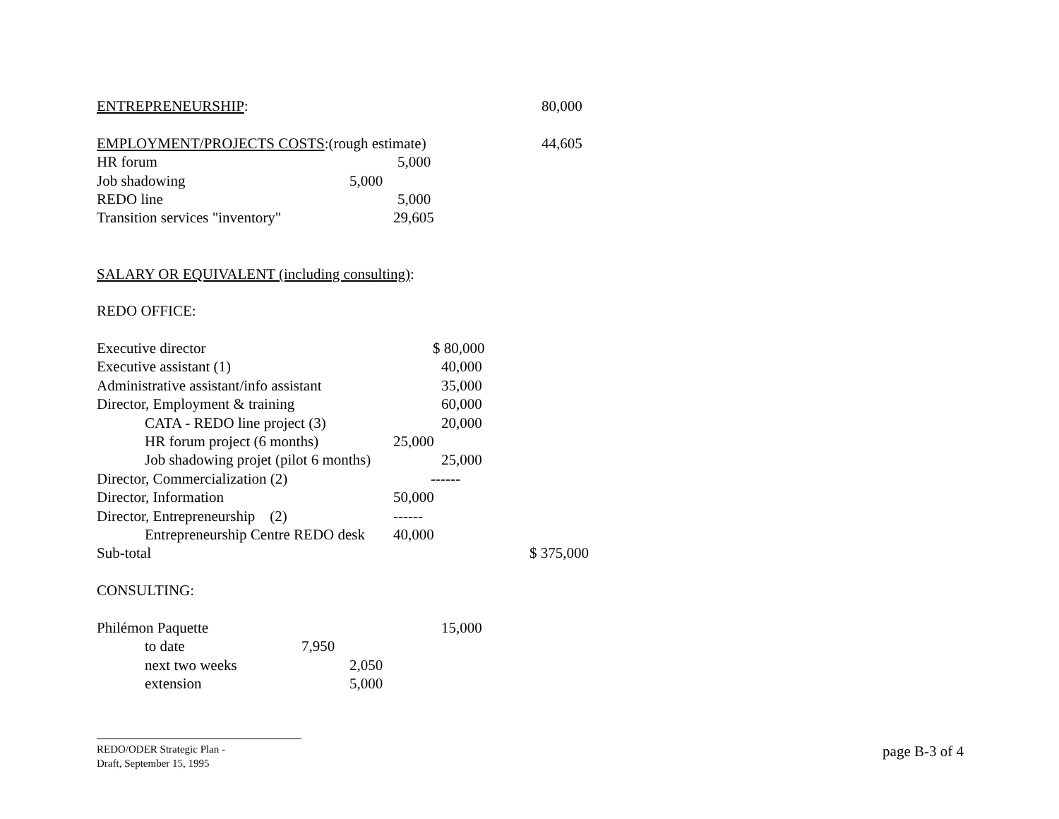ENTREPRENEURSHIP: 80,000
EMPLOYMENT/PROJECTS COSTS:(rough estimate) 44,605
HR forum 5,000
Job shadowing 5,000
REDO line 5,000
Transition services "inventory" 29,605
SALARY OR EQUIVALENT (including consulting):
REDO OFFICE:
Executive director $ 80,000
Executive assistant (1) 40,000
Administrative assistant/info assistant 35,000
Director, Employment & training 60,000
CATA - REDO line project (3) 20,000
HR forum project (6 months) 25,000
Job shadowing projet (pilot 6 months) 25,000
Director, Commercialization (2) ------
Director, Information 50,000
Director, Entrepreneurship (2) ------
Entrepreneurship Centre REDO desk 40,000
Sub-total $ 375,000
CONSULTING:
Philémon Paquette 15,000
to date 7,950
next two weeks 2,050
extension 5,000
REDO/ODER Strategic Plan -
Draft, September 15, 1995
page B-3 of 4